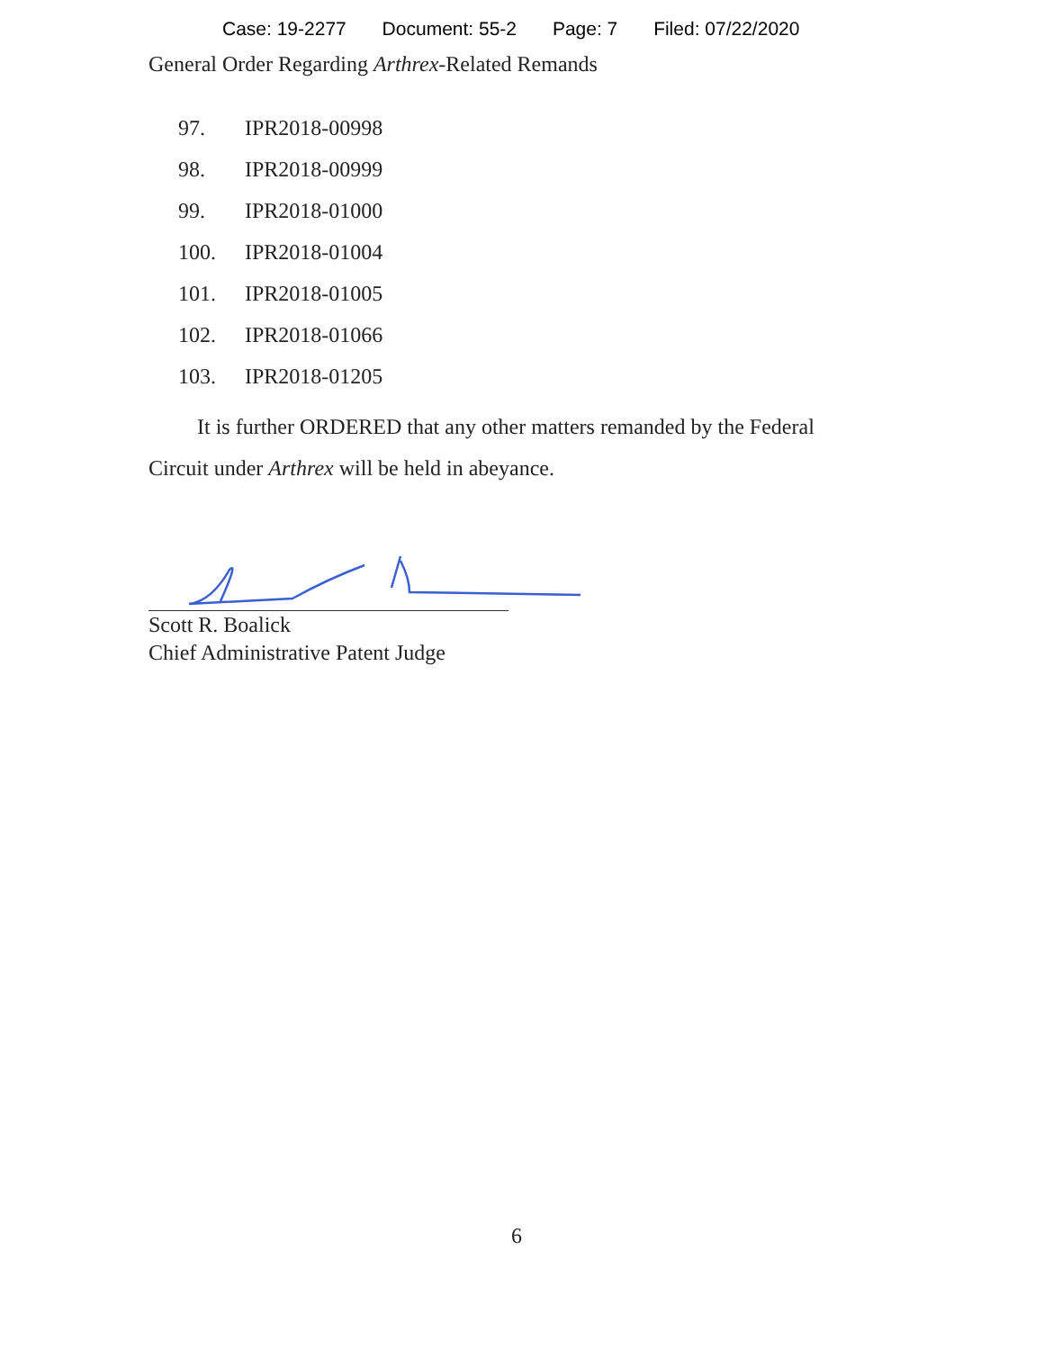Case: 19-2277 Document: 55-2 Page: 7 Filed: 07/22/2020
General Order Regarding Arthrex-Related Remands
97. IPR2018-00998
98. IPR2018-00999
99. IPR2018-01000
100. IPR2018-01004
101. IPR2018-01005
102. IPR2018-01066
103. IPR2018-01205
It is further ORDERED that any other matters remanded by the Federal Circuit under Arthrex will be held in abeyance.
Scott R. Boalick
Chief Administrative Patent Judge
6